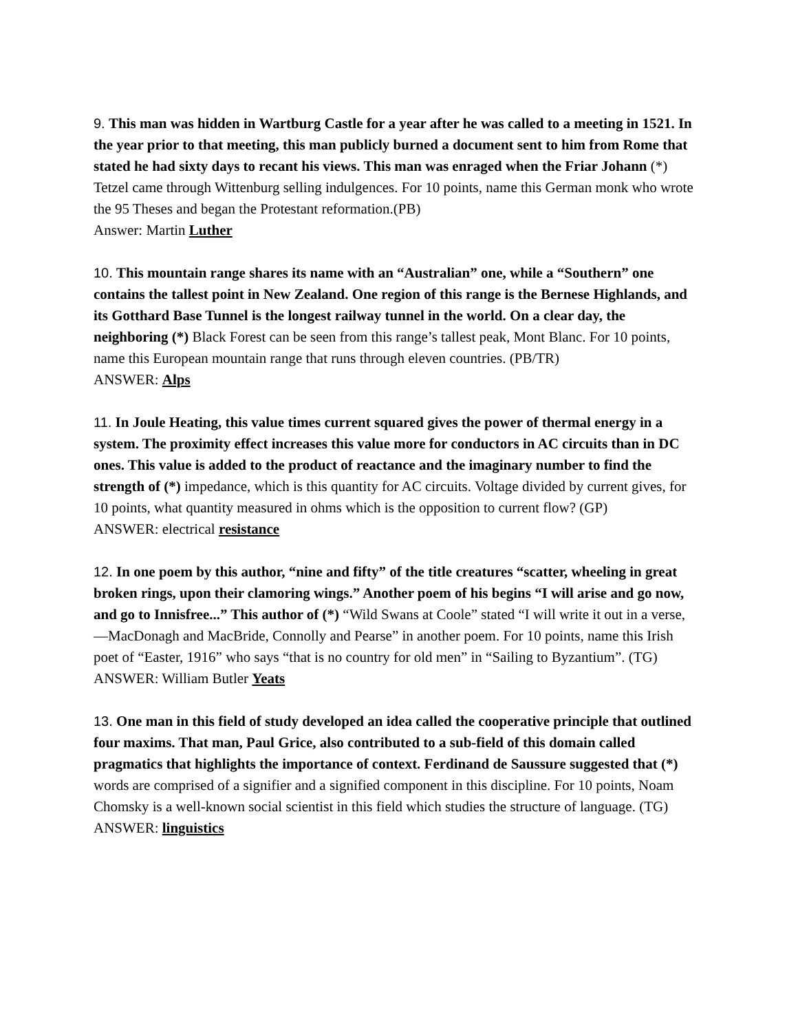9. This man was hidden in Wartburg Castle for a year after he was called to a meeting in 1521. In the year prior to that meeting, this man publicly burned a document sent to him from Rome that stated he had sixty days to recant his views. This man was enraged when the Friar Johann (*) Tetzel came through Wittenburg selling indulgences. For 10 points, name this German monk who wrote the 95 Theses and began the Protestant reformation.(PB)
Answer: Martin Luther
10. This mountain range shares its name with an “Australian” one, while a “Southern” one contains the tallest point in New Zealand. One region of this range is the Bernese Highlands, and its Gotthard Base Tunnel is the longest railway tunnel in the world. On a clear day, the neighboring (*) Black Forest can be seen from this range’s tallest peak, Mont Blanc. For 10 points, name this European mountain range that runs through eleven countries. (PB/TR)
ANSWER: Alps
11. In Joule Heating, this value times current squared gives the power of thermal energy in a system. The proximity effect increases this value more for conductors in AC circuits than in DC ones. This value is added to the product of reactance and the imaginary number to find the strength of (*) impedance, which is this quantity for AC circuits. Voltage divided by current gives, for 10 points, what quantity measured in ohms which is the opposition to current flow? (GP)
ANSWER: electrical resistance
12. In one poem by this author, “nine and fifty” of the title creatures “scatter, wheeling in great broken rings, upon their clamoring wings.” Another poem of his begins “I will arise and go now, and go to Innisfree...” This author of (*) “Wild Swans at Coole” stated “I will write it out in a verse, —MacDonagh and MacBride, Connolly and Pearse” in another poem. For 10 points, name this Irish poet of “Easter, 1916” who says “that is no country for old men” in “Sailing to Byzantium”. (TG)
ANSWER: William Butler Yeats
13. One man in this field of study developed an idea called the cooperative principle that outlined four maxims. That man, Paul Grice, also contributed to a sub-field of this domain called pragmatics that highlights the importance of context. Ferdinand de Saussure suggested that (*) words are comprised of a signifier and a signified component in this discipline. For 10 points, Noam Chomsky is a well-known social scientist in this field which studies the structure of language. (TG)
ANSWER: linguistics